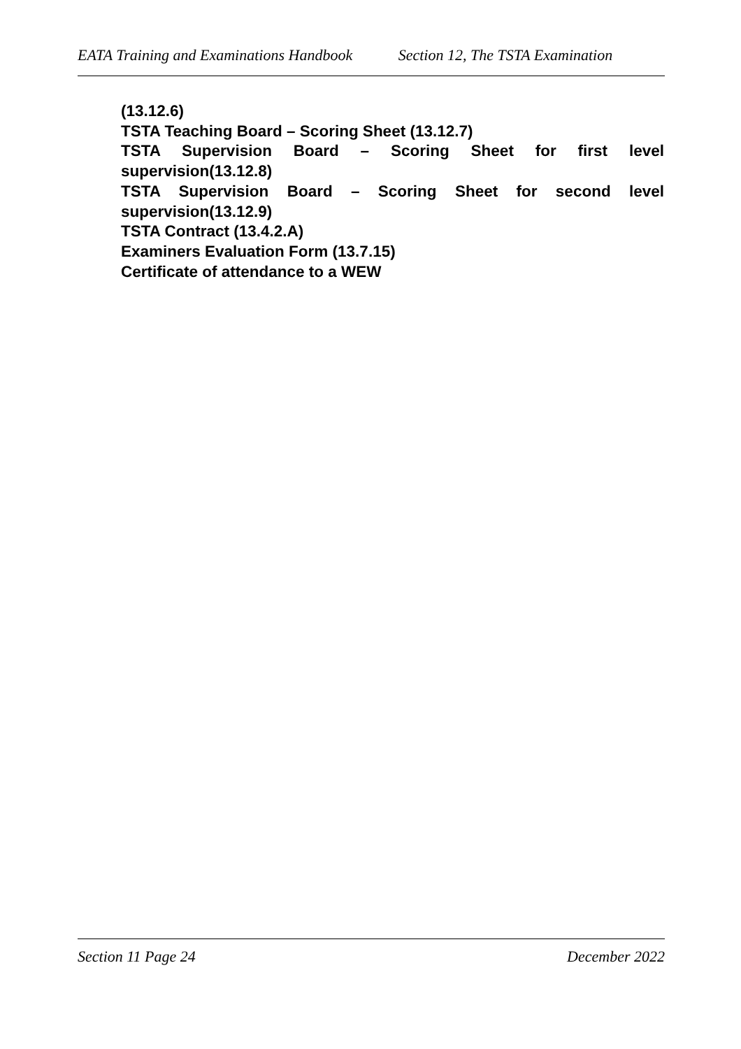EATA Training and Examinations Handbook Section 12, The TSTA Examination
(13.12.6)
TSTA Teaching Board – Scoring Sheet (13.12.7)
TSTA Supervision Board – Scoring Sheet for first level supervision(13.12.8)
TSTA Supervision Board – Scoring Sheet for second level supervision(13.12.9)
TSTA Contract (13.4.2.A)
Examiners Evaluation Form (13.7.15)
Certificate of attendance to a WEW
Section 11 Page 24 December 2022